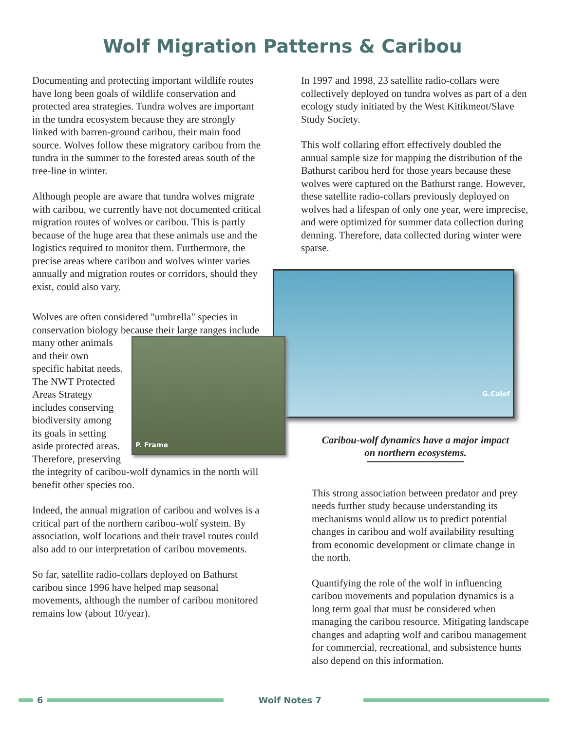Wolf Migration Patterns & Caribou
Documenting and protecting important wildlife routes have long been goals of wildlife conservation and protected area strategies. Tundra wolves are important in the tundra ecosystem because they are strongly linked with barren-ground caribou, their main food source. Wolves follow these migratory caribou from the tundra in the summer to the forested areas south of the tree-line in winter.
Although people are aware that tundra wolves migrate with caribou, we currently have not documented critical migration routes of wolves or caribou. This is partly because of the huge area that these animals use and the logistics required to monitor them. Furthermore, the precise areas where caribou and wolves winter varies annually and migration routes or corridors, should they exist, could also vary.
Wolves are often considered "umbrella" species in conservation biology because their large ranges P. Frame include many other animals and their own specific habitat needs. The NWT Protected Areas Strategy includes conserving biodiversity among its goals in setting aside protected areas. Therefore, preserving the integrity of caribou-wolf dynamics in the north will benefit other species too.
Indeed, the annual migration of caribou and wolves is a critical part of the northern caribou-wolf system. By association, wolf locations and their travel routes could also add to our interpretation of caribou movements.
So far, satellite radio-collars deployed on Bathurst caribou since 1996 have helped map seasonal movements, although the number of caribou monitored remains low (about 10/year).
In 1997 and 1998, 23 satellite radio-collars were collectively deployed on tundra wolves as part of a den ecology study initiated by the West Kitikmeot/Slave Study Society.
This wolf collaring effort effectively doubled the annual sample size for mapping the distribution of the Bathurst caribou herd for those years because these wolves were captured on the Bathurst range. However, these satellite radio-collars previously deployed on wolves had a lifespan of only one year, were imprecise, and were optimized for summer data collection during denning. Therefore, data collected during winter were sparse.
G.Calef
Caribou-wolf dynamics have a major impact
on northern ecosystems.
This strong association between predator and prey needs further study because understanding its mechanisms would allow us to predict potential changes in caribou and wolf availability resulting from economic development or climate change in the north.
Quantifying the role of the wolf in influencing caribou movements and population dynamics is a long term goal that must be considered when managing the caribou resource. Mitigating landscape changes and adapting wolf and caribou management for commercial, recreational, and subsistence hunts also depend on this information.
6 Wolf Notes 7